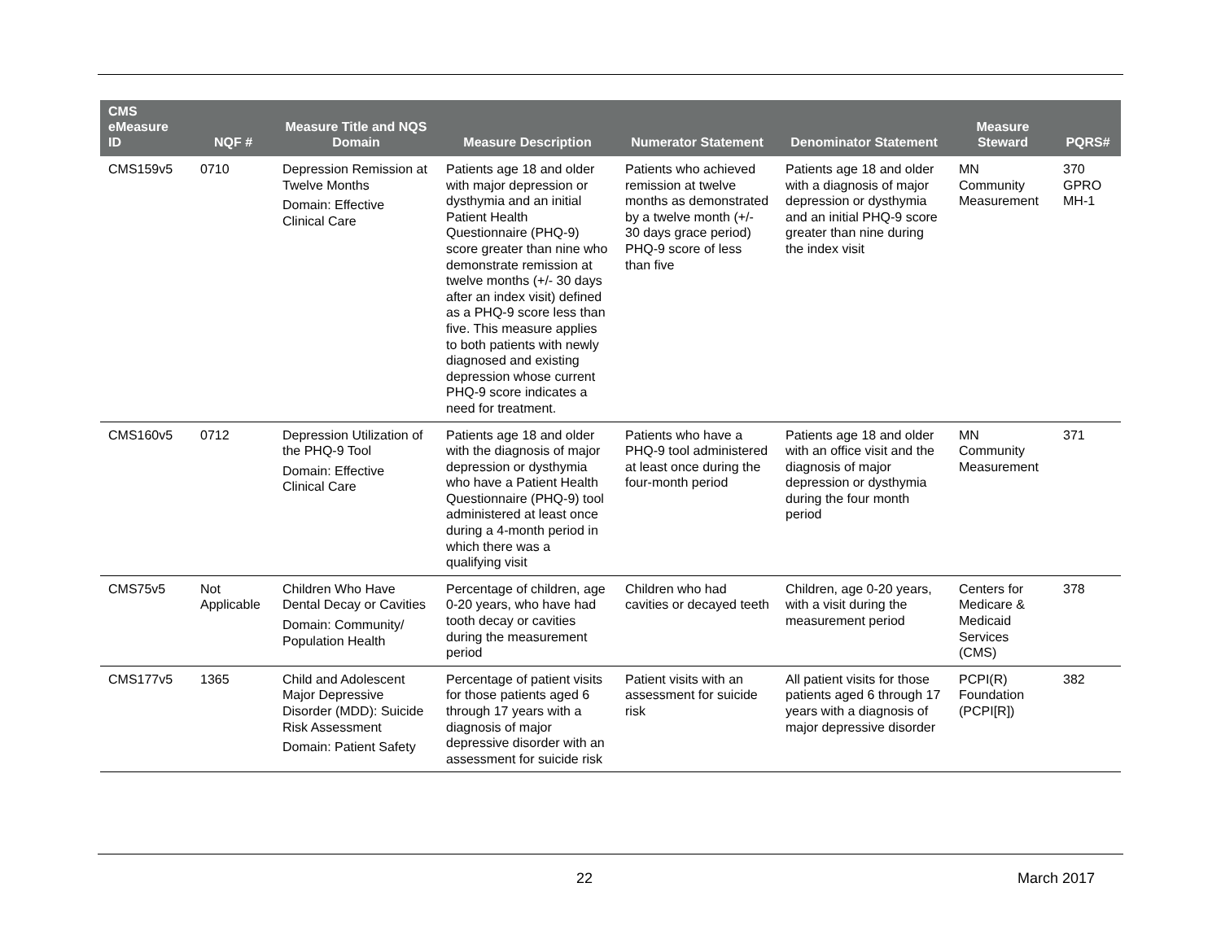| CMS eMeasure ID | NQF # | Measure Title and NQS Domain | Measure Description | Numerator Statement | Denominator Statement | Measure Steward | PQRS# |
| --- | --- | --- | --- | --- | --- | --- | --- |
| CMS159v5 | 0710 | Depression Remission at Twelve Months Domain: Effective Clinical Care | Patients age 18 and older with major depression or dysthymia and an initial Patient Health Questionnaire (PHQ-9) score greater than nine who demonstrate remission at twelve months (+/- 30 days after an index visit) defined as a PHQ-9 score less than five. This measure applies to both patients with newly diagnosed and existing depression whose current PHQ-9 score indicates a need for treatment. | Patients who achieved remission at twelve months as demonstrated by a twelve month (+/- 30 days grace period) PHQ-9 score of less than five | Patients age 18 and older with a diagnosis of major depression or dysthymia and an initial PHQ-9 score greater than nine during the index visit | MN Community Measurement | 370 GPRO MH-1 |
| CMS160v5 | 0712 | Depression Utilization of the PHQ-9 Tool Domain: Effective Clinical Care | Patients age 18 and older with the diagnosis of major depression or dysthymia who have a Patient Health Questionnaire (PHQ-9) tool administered at least once during a 4-month period in which there was a qualifying visit | Patients who have a PHQ-9 tool administered at least once during the four-month period | Patients age 18 and older with an office visit and the diagnosis of major depression or dysthymia during the four month period | MN Community Measurement | 371 |
| CMS75v5 | Not Applicable | Children Who Have Dental Decay or Cavities Domain: Community/ Population Health | Percentage of children, age 0-20 years, who have had tooth decay or cavities during the measurement period | Children who had cavities or decayed teeth | Children, age 0-20 years, with a visit during the measurement period | Centers for Medicare & Medicaid Services (CMS) | 378 |
| CMS177v5 | 1365 | Child and Adolescent Major Depressive Disorder (MDD): Suicide Risk Assessment Domain: Patient Safety | Percentage of patient visits for those patients aged 6 through 17 years with a diagnosis of major depressive disorder with an assessment for suicide risk | Patient visits with an assessment for suicide risk | All patient visits for those patients aged 6 through 17 years with a diagnosis of major depressive disorder | PCPI(R) Foundation (PCPI[R]) | 382 |
22 March 2017